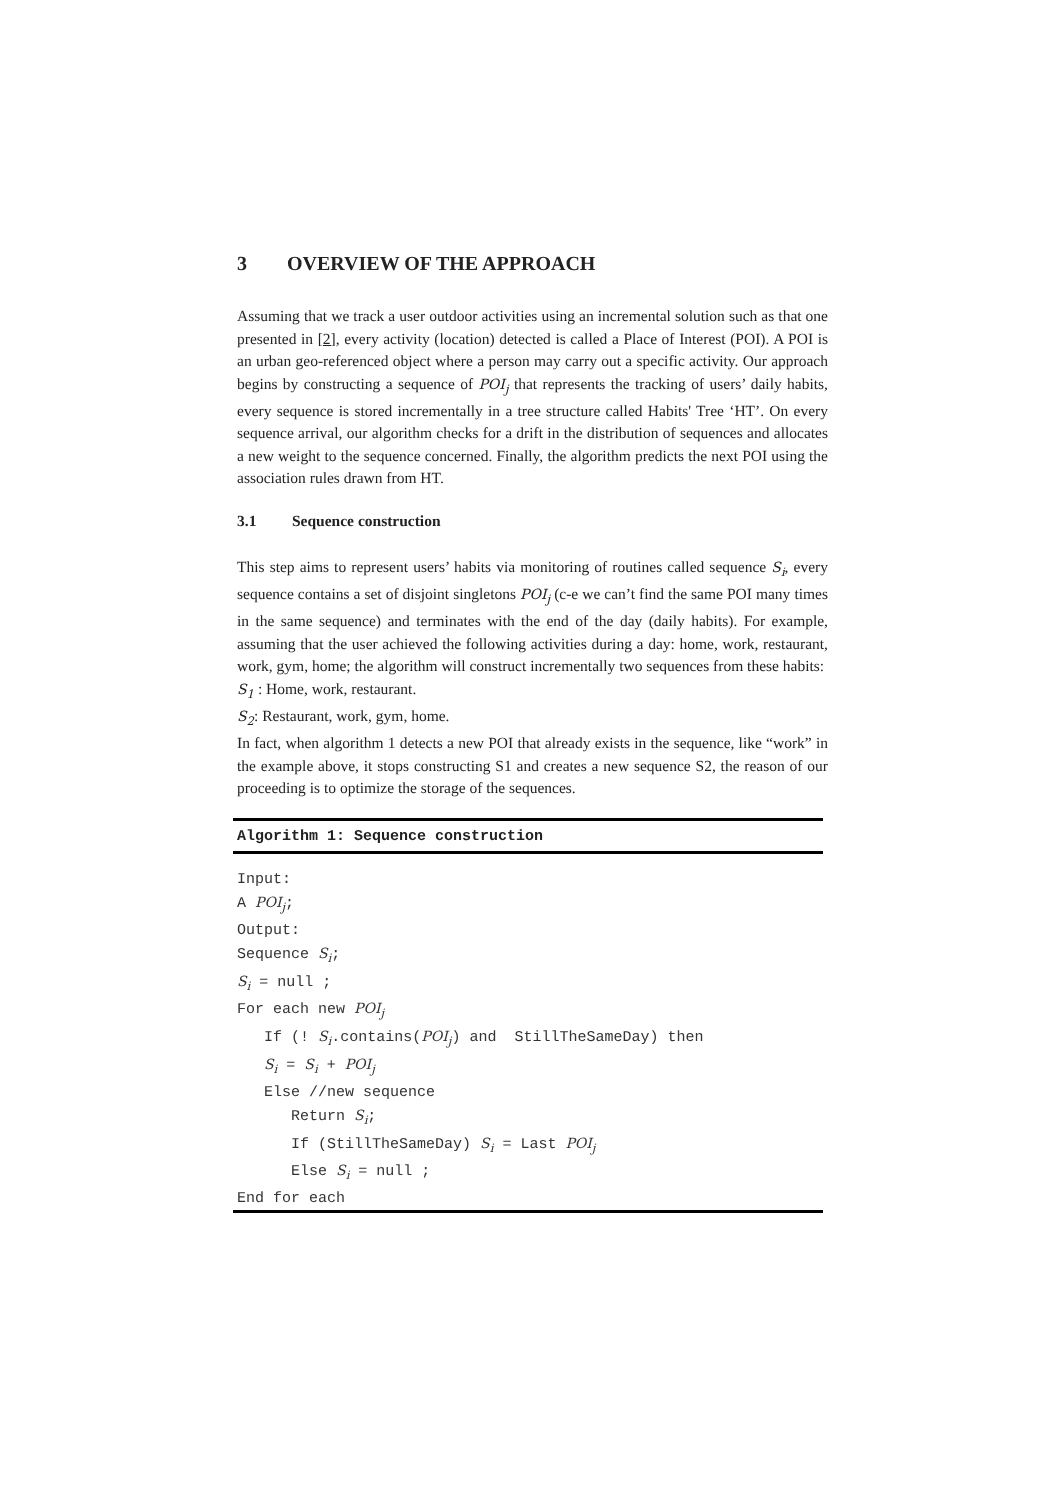3 OVERVIEW OF THE APPROACH
Assuming that we track a user outdoor activities using an incremental solution such as that one presented in [2], every activity (location) detected is called a Place of Interest (POI). A POI is an urban geo-referenced object where a person may carry out a specific activity. Our approach begins by constructing a sequence of POI<sub>j</sub> that represents the tracking of users’ daily habits, every sequence is stored incrementally in a tree structure called Habits' Tree ‘HT’. On every sequence arrival, our algorithm checks for a drift in the distribution of sequences and allocates a new weight to the sequence concerned. Finally, the algorithm predicts the next POI using the association rules drawn from HT.
3.1 Sequence construction
This step aims to represent users’ habits via monitoring of routines called sequence S<sub>i</sub>, every sequence contains a set of disjoint singletons POI<sub>j</sub> (c-e we can’t find the same POI many times in the same sequence) and terminates with the end of the day (daily habits). For example, assuming that the user achieved the following activities during a day: home, work, restaurant, work, gym, home; the algorithm will construct incrementally two sequences from these habits:
S<sub>1</sub> : Home, work, restaurant.
S<sub>2</sub>: Restaurant, work, gym, home.
In fact, when algorithm 1 detects a new POI that already exists in the sequence, like “work” in the example above, it stops constructing S1 and creates a new sequence S2, the reason of our proceeding is to optimize the storage of the sequences.
Algorithm 1: Sequence construction
Input:
A POIj;
Output:
Sequence Si;
Si = null ;
For each new POIj
   If (! Si.contains(POIj) and  StillTheSameDay) then
   Si = Si + POIj
   Else //new sequence
      Return Si;
      If (StillTheSameDay) Si = Last POIj
      Else Si = null ;
End for each